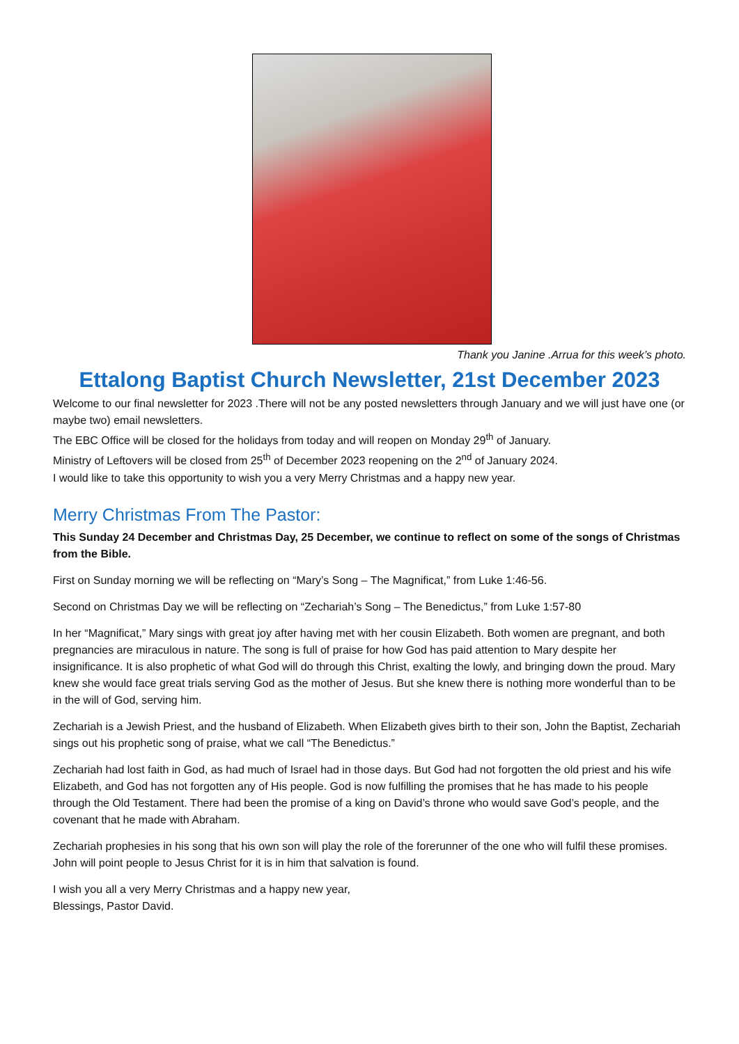Thank you Janine .Arrua for this week’s photo.
Ettalong Baptist Church Newsletter, 21st December 2023
Welcome to our final newsletter for 2023 .There will not be any posted newsletters through January and we will just have one (or maybe two) email newsletters.
The EBC Office will be closed for the holidays from today and will reopen on Monday 29<sup>th</sup> of January.
Ministry of Leftovers will be closed from 25<sup>th</sup> of December 2023 reopening on the 2<sup>nd</sup> of January 2024.
I would like to take this opportunity to wish you a very Merry Christmas and a happy new year.
Merry Christmas From The Pastor:
This Sunday 24 December and Christmas Day, 25 December, we continue to reflect on some of the songs of Christmas from the Bible.
First on Sunday morning we will be reflecting on “Mary’s Song – The Magnificat,” from Luke 1:46-56.
Second on Christmas Day we will be reflecting on “Zechariah’s Song – The Benedictus,” from Luke 1:57-80
In her “Magnificat,” Mary sings with great joy after having met with her cousin Elizabeth. Both women are pregnant, and both pregnancies are miraculous in nature. The song is full of praise for how God has paid attention to Mary despite her insignificance. It is also prophetic of what God will do through this Christ, exalting the lowly, and bringing down the proud. Mary knew she would face great trials serving God as the mother of Jesus. But she knew there is nothing more wonderful than to be in the will of God, serving him.
Zechariah is a Jewish Priest, and the husband of Elizabeth. When Elizabeth gives birth to their son, John the Baptist, Zechariah sings out his prophetic song of praise, what we call “The Benedictus.”
Zechariah had lost faith in God, as had much of Israel had in those days. But God had not forgotten the old priest and his wife Elizabeth, and God has not forgotten any of His people. God is now fulfilling the promises that he has made to his people through the Old Testament. There had been the promise of a king on David’s throne who would save God’s people, and the covenant that he made with Abraham.
Zechariah prophesies in his song that his own son will play the role of the forerunner of the one who will fulfil these promises. John will point people to Jesus Christ for it is in him that salvation is found.
I wish you all a very Merry Christmas and a happy new year,
Blessings, Pastor David.